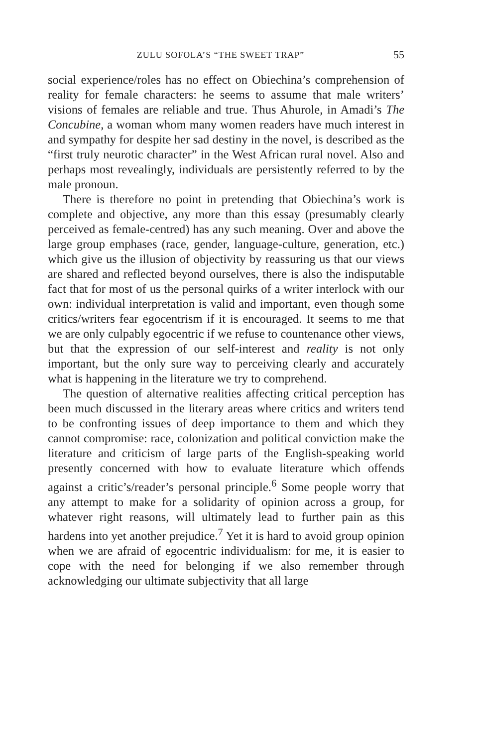ZULU SOFOLA’S “THE SWEET TRAP” 55
social experience/roles has no effect on Obiechina’s comprehension of reality for female characters: he seems to assume that male writers’ visions of females are reliable and true. Thus Ahurole, in Amadi’s The Concubine, a woman whom many women readers have much interest in and sympathy for despite her sad destiny in the novel, is described as the “first truly neurotic character” in the West African rural novel. Also and perhaps most revealingly, individuals are persistently referred to by the male pronoun.
There is therefore no point in pretending that Obiechina’s work is complete and objective, any more than this essay (presumably clearly perceived as female-centred) has any such meaning. Over and above the large group emphases (race, gender, language-culture, generation, etc.) which give us the illusion of objectivity by reassuring us that our views are shared and reflected beyond ourselves, there is also the indisputable fact that for most of us the personal quirks of a writer interlock with our own: individual interpretation is valid and important, even though some critics/writers fear egocentrism if it is encouraged. It seems to me that we are only culpably egocentric if we refuse to countenance other views, but that the expression of our self-interest and reality is not only important, but the only sure way to perceiving clearly and accurately what is happening in the literature we try to comprehend.
The question of alternative realities affecting critical perception has been much discussed in the literary areas where critics and writers tend to be confronting issues of deep importance to them and which they cannot compromise: race, colonization and political conviction make the literature and criticism of large parts of the English-speaking world presently concerned with how to evaluate literature which offends against a critic’s/reader’s personal principle.<sup>6</sup> Some people worry that any attempt to make for a solidarity of opinion across a group, for whatever right reasons, will ultimately lead to further pain as this hardens into yet another prejudice.<sup>7</sup> Yet it is hard to avoid group opinion when we are afraid of egocentric individualism: for me, it is easier to cope with the need for belonging if we also remember through acknowledging our ultimate subjectivity that all large